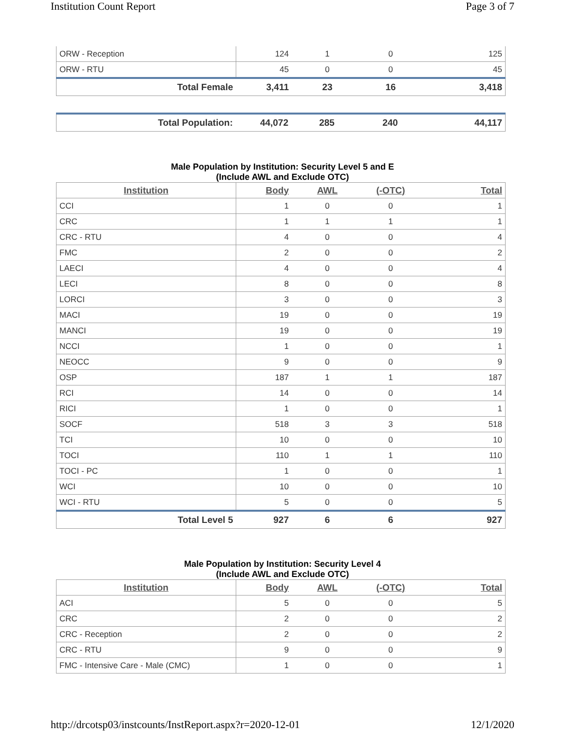Institution Count Report Page 3 of 7
| ORW - Reception | 124 | 1 | 0 | 125 |
| ORW - RTU | 45 | 0 | 0 | 45 |
| Total Female | 3,411 | 23 | 16 | 3,418 |
| Total Population: | 44,072 | 285 | 240 | 44,117 |
Male Population by Institution: Security Level 5 and E
(Include AWL and Exclude OTC)
| Institution | Body | AWL | (-OTC) | Total |
| --- | --- | --- | --- | --- |
| CCI | 1 | 0 | 0 | 1 |
| CRC | 1 | 1 | 1 | 1 |
| CRC - RTU | 4 | 0 | 0 | 4 |
| FMC | 2 | 0 | 0 | 2 |
| LAECI | 4 | 0 | 0 | 4 |
| LECI | 8 | 0 | 0 | 8 |
| LORCI | 3 | 0 | 0 | 3 |
| MACI | 19 | 0 | 0 | 19 |
| MANCI | 19 | 0 | 0 | 19 |
| NCCI | 1 | 0 | 0 | 1 |
| NEOCC | 9 | 0 | 0 | 9 |
| OSP | 187 | 1 | 1 | 187 |
| RCI | 14 | 0 | 0 | 14 |
| RICI | 1 | 0 | 0 | 1 |
| SOCF | 518 | 3 | 3 | 518 |
| TCI | 10 | 0 | 0 | 10 |
| TOCI | 110 | 1 | 1 | 110 |
| TOCI - PC | 1 | 0 | 0 | 1 |
| WCI | 10 | 0 | 0 | 10 |
| WCI - RTU | 5 | 0 | 0 | 5 |
| Total Level 5 | 927 | 6 | 6 | 927 |
Male Population by Institution: Security Level 4
(Include AWL and Exclude OTC)
| Institution | Body | AWL | (-OTC) | Total |
| --- | --- | --- | --- | --- |
| ACI | 5 | 0 | 0 | 5 |
| CRC | 2 | 0 | 0 | 2 |
| CRC - Reception | 2 | 0 | 0 | 2 |
| CRC - RTU | 9 | 0 | 0 | 9 |
| FMC - Intensive Care - Male (CMC) | 1 | 0 | 0 | 1 |
http://drcotsp03/instcounts/InstReport.aspx?r=2020-12-01 12/1/2020